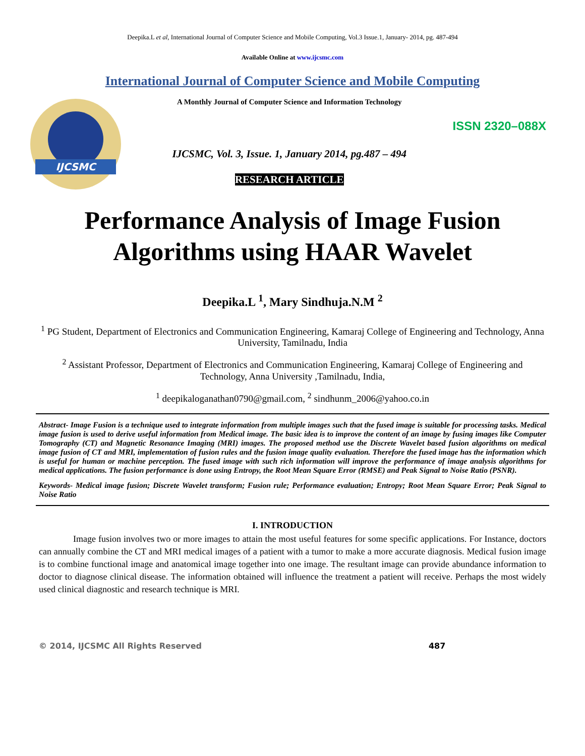Deepika.L et al, International Journal of Computer Science and Mobile Computing, Vol.3 Issue.1, January- 2014, pg. 487-494
Available Online at www.ijcsmc.com
International Journal of Computer Science and Mobile Computing
IJCSMC
A Monthly Journal of Computer Science and Information Technology
IJCSMC, Vol. 3, Issue. 1, January 2014, pg.487 – 494
RESEARCH ARTICLE
ISSN 2320–088X
Performance Analysis of Image Fusion Algorithms using HAAR Wavelet
Deepika.L <sup>1</sup>, Mary Sindhuja.N.M <sup>2</sup>
<sup>1</sup> PG Student, Department of Electronics and Communication Engineering, Kamaraj College of Engineering and Technology, Anna University, Tamilnadu, India
<sup>2</sup> Assistant Professor, Department of Electronics and Communication Engineering, Kamaraj College of Engineering and Technology, Anna University ,Tamilnadu, India,
<sup>1</sup> deepikaloganathan0790@gmail.com, <sup>2</sup> sindhunm_2006@yahoo.co.in
Abstract- Image Fusion is a technique used to integrate information from multiple images such that the fused image is suitable for processing tasks. Medical image fusion is used to derive useful information from Medical image. The basic idea is to improve the content of an image by fusing images like Computer Tomography (CT) and Magnetic Resonance Imaging (MRI) images. The proposed method use the Discrete Wavelet based fusion algorithms on medical image fusion of CT and MRI, implementation of fusion rules and the fusion image quality evaluation. Therefore the fused image has the information which is useful for human or machine perception. The fused image with such rich information will improve the performance of image analysis algorithms for medical applications. The fusion performance is done using Entropy, the Root Mean Square Error (RMSE) and Peak Signal to Noise Ratio (PSNR).
Keywords- Medical image fusion; Discrete Wavelet transform; Fusion rule; Performance evaluation; Entropy; Root Mean Square Error; Peak Signal to Noise Ratio
I. INTRODUCTION
Image fusion involves two or more images to attain the most useful features for some specific applications. For Instance, doctors can annually combine the CT and MRI medical images of a patient with a tumor to make a more accurate diagnosis. Medical fusion image is to combine functional image and anatomical image together into one image. The resultant image can provide abundance information to doctor to diagnose clinical disease. The information obtained will influence the treatment a patient will receive. Perhaps the most widely used clinical diagnostic and research technique is MRI.
© 2014, IJCSMC All Rights Reserved 487